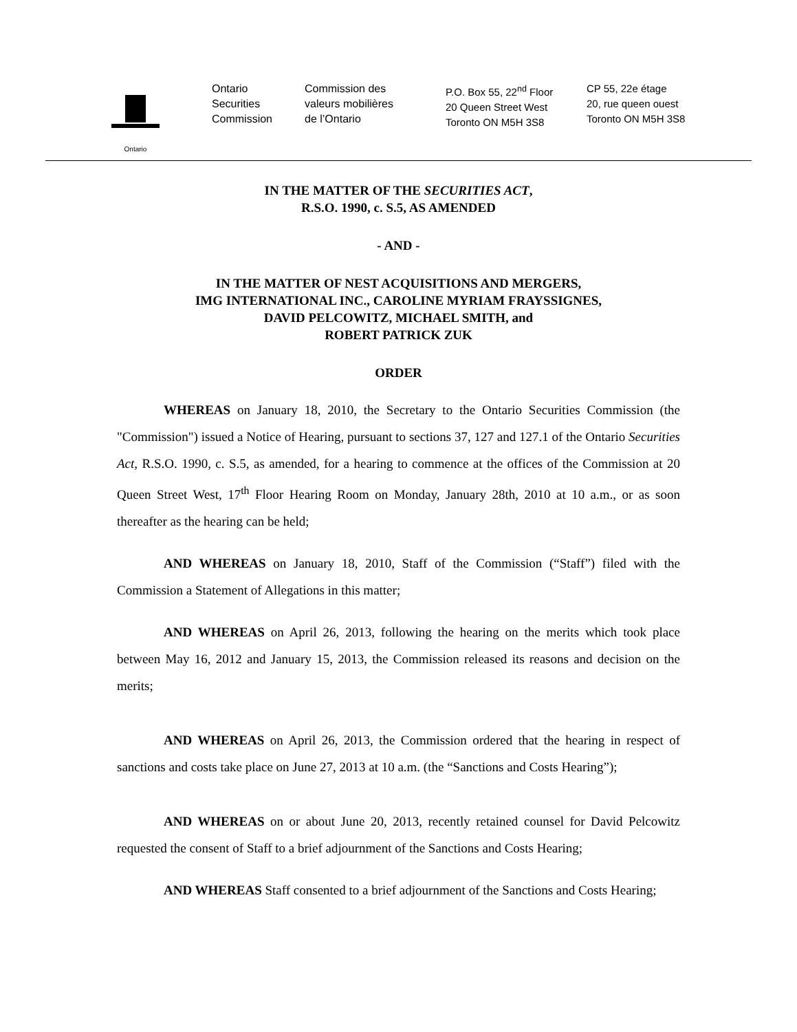Ontario
Ontario
Securities
Commission
Commission des
valeurs mobilières
de l’Ontario
P.O. Box 55, 22<sup>nd</sup> Floor
20 Queen Street West
Toronto ON M5H 3S8
CP 55, 22e étage
20, rue queen ouest
Toronto ON M5H 3S8
IN THE MATTER OF THE SECURITIES ACT,
R.S.O. 1990, c. S.5, AS AMENDED
- AND -
IN THE MATTER OF NEST ACQUISITIONS AND MERGERS,
IMG INTERNATIONAL INC., CAROLINE MYRIAM FRAYSSIGNES,
DAVID PELCOWITZ, MICHAEL SMITH, and
ROBERT PATRICK ZUK
ORDER
WHEREAS on January 18, 2010, the Secretary to the Ontario Securities Commission (the "Commission") issued a Notice of Hearing, pursuant to sections 37, 127 and 127.1 of the Ontario Securities Act, R.S.O. 1990, c. S.5, as amended, for a hearing to commence at the offices of the Commission at 20 Queen Street West, 17<sup>th</sup> Floor Hearing Room on Monday, January 28th, 2010 at 10 a.m., or as soon thereafter as the hearing can be held;
AND WHEREAS on January 18, 2010, Staff of the Commission (“Staff”) filed with the Commission a Statement of Allegations in this matter;
AND WHEREAS on April 26, 2013, following the hearing on the merits which took place between May 16, 2012 and January 15, 2013, the Commission released its reasons and decision on the merits;
AND WHEREAS on April 26, 2013, the Commission ordered that the hearing in respect of sanctions and costs take place on June 27, 2013 at 10 a.m. (the “Sanctions and Costs Hearing”);
AND WHEREAS on or about June 20, 2013, recently retained counsel for David Pelcowitz requested the consent of Staff to a brief adjournment of the Sanctions and Costs Hearing;
AND WHEREAS Staff consented to a brief adjournment of the Sanctions and Costs Hearing;